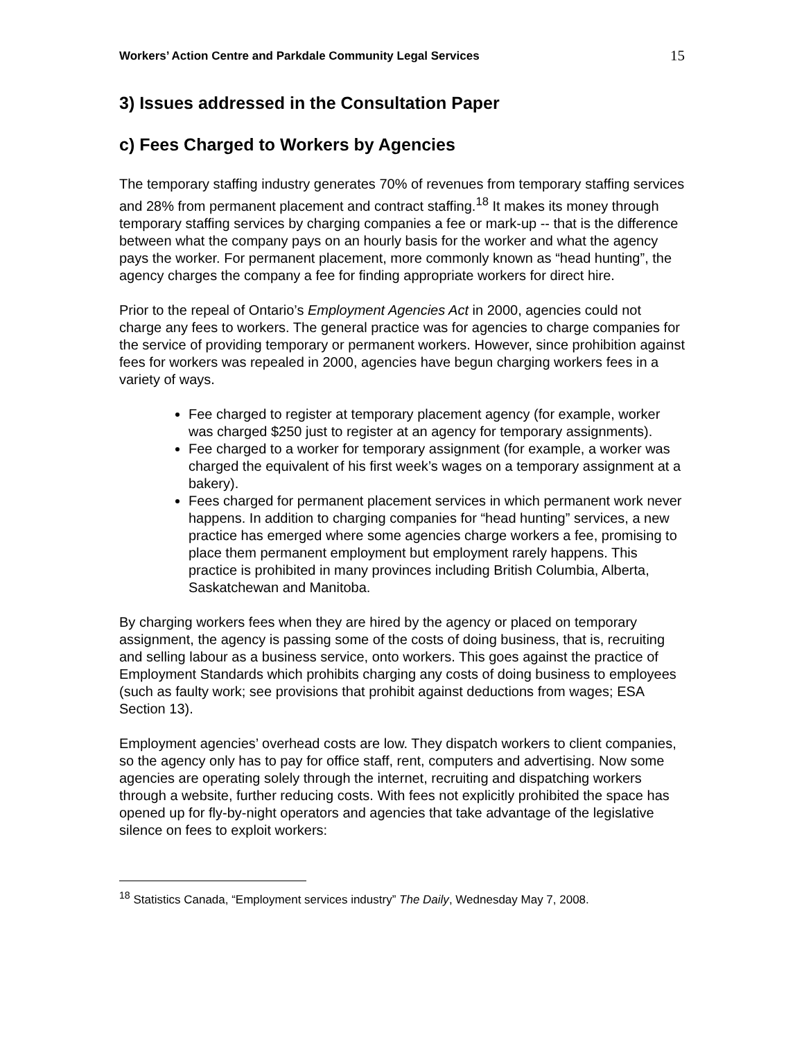Workers’ Action Centre and Parkdale Community Legal Services 15
3) Issues addressed in the Consultation Paper
c) Fees Charged to Workers by Agencies
The temporary staffing industry generates 70% of revenues from temporary staffing services and 28% from permanent placement and contract staffing.<sup>18</sup> It makes its money through temporary staffing services by charging companies a fee or mark-up -- that is the difference between what the company pays on an hourly basis for the worker and what the agency pays the worker. For permanent placement, more commonly known as “head hunting”, the agency charges the company a fee for finding appropriate workers for direct hire.
Prior to the repeal of Ontario’s Employment Agencies Act in 2000, agencies could not charge any fees to workers. The general practice was for agencies to charge companies for the service of providing temporary or permanent workers. However, since prohibition against fees for workers was repealed in 2000, agencies have begun charging workers fees in a variety of ways.
Fee charged to register at temporary placement agency (for example, worker was charged $250 just to register at an agency for temporary assignments).
Fee charged to a worker for temporary assignment (for example, a worker was charged the equivalent of his first week’s wages on a temporary assignment at a bakery).
Fees charged for permanent placement services in which permanent work never happens. In addition to charging companies for “head hunting” services, a new practice has emerged where some agencies charge workers a fee, promising to place them permanent employment but employment rarely happens. This practice is prohibited in many provinces including British Columbia, Alberta, Saskatchewan and Manitoba.
By charging workers fees when they are hired by the agency or placed on temporary assignment, the agency is passing some of the costs of doing business, that is, recruiting and selling labour as a business service, onto workers. This goes against the practice of Employment Standards which prohibits charging any costs of doing business to employees (such as faulty work; see provisions that prohibit against deductions from wages; ESA Section 13).
Employment agencies’ overhead costs are low. They dispatch workers to client companies, so the agency only has to pay for office staff, rent, computers and advertising. Now some agencies are operating solely through the internet, recruiting and dispatching workers through a website, further reducing costs. With fees not explicitly prohibited the space has opened up for fly-by-night operators and agencies that take advantage of the legislative silence on fees to exploit workers:
<sup>18</sup> Statistics Canada, “Employment services industry” The Daily, Wednesday May 7, 2008.